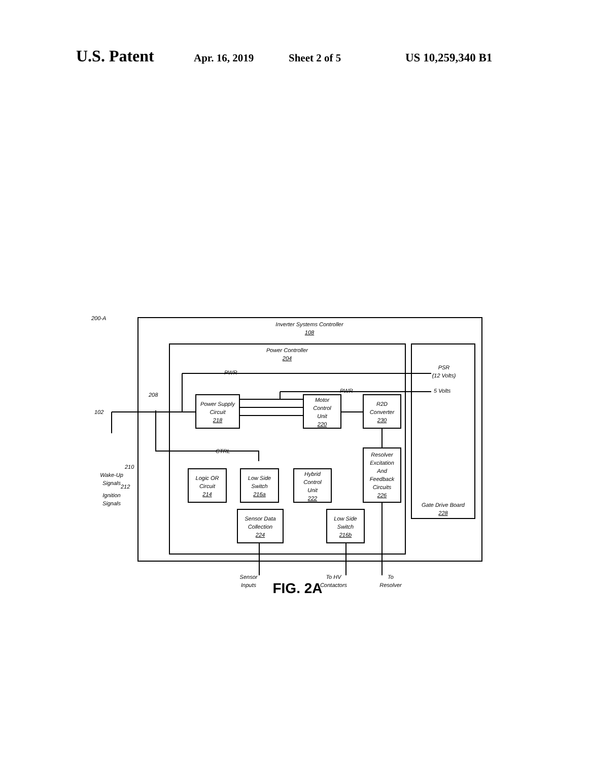U.S. Patent Apr. 16, 2019 Sheet 2 of 5 US 10,259,340 B1
200-A
Inverter Systems Controller
108
Power Controller
204
PWR
PWR
PSR
(12 Volts)
5 Volts
208
102
Power Supply
Circuit
218
Motor
Control
Unit
220
R2D
Converter
230
CTRL
210
Wake-Up
Signals
212
Ignition
Signals
Logic OR
Circuit
214
Low Side
Switch
216a
Hybrid
Control
Unit
222
Resolver
Excitation
And
Feedback
Circuits
226
Gate Drive Board
228
Sensor Data
Collection
224
Low Side
Switch
216b
Sensor
Inputs
To HV
Contactors
To
Resolver
FIG. 2A